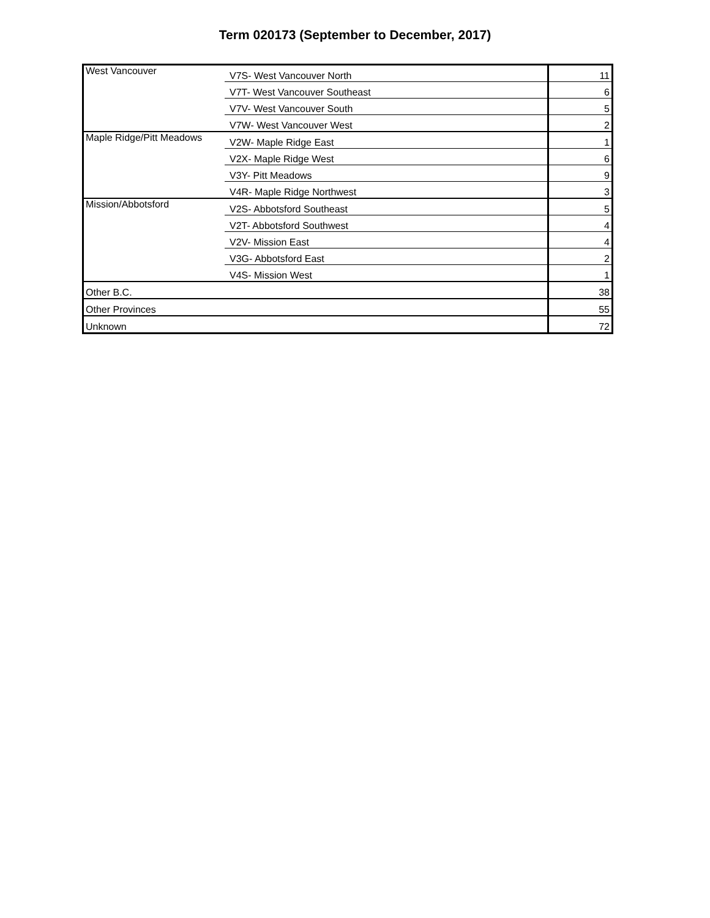Term 020173 (September to December, 2017)
| West Vancouver | V7S- West Vancouver North | 11 |
| | V7T- West Vancouver Southeast | 6 |
| | V7V- West Vancouver South | 5 |
| | V7W- West Vancouver West | 2 |
| Maple Ridge/Pitt Meadows | V2W- Maple Ridge East | 1 |
| | V2X- Maple Ridge West | 6 |
| | V3Y- Pitt Meadows | 9 |
| | V4R- Maple Ridge Northwest | 3 |
| Mission/Abbotsford | V2S- Abbotsford Southeast | 5 |
| | V2T- Abbotsford Southwest | 4 |
| | V2V- Mission East | 4 |
| | V3G- Abbotsford East | 2 |
| | V4S- Mission West | 1 |
| Other B.C. | | 38 |
| Other Provinces | | 55 |
| Unknown | | 72 |